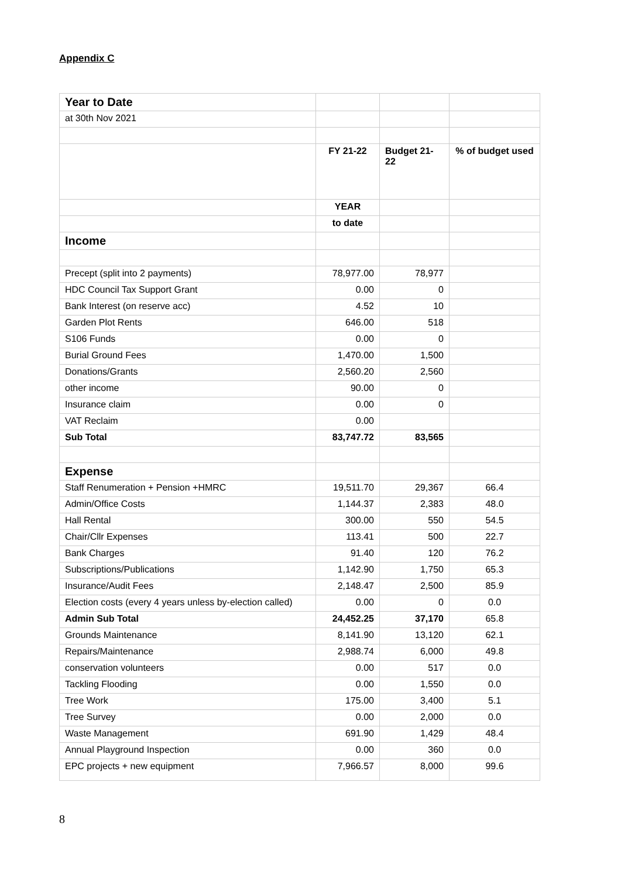Appendix C
| Year to Date | | | |
| at 30th Nov 2021 | | | |
| | FY 21-22 | Budget 21-22 | % of budget used |
| | YEAR | | |
| | to date | | |
| Income | | | |
| Precept (split into 2 payments) | 78,977.00 | 78,977 | |
| HDC Council Tax Support Grant | 0.00 | 0 | |
| Bank Interest (on reserve acc) | 4.52 | 10 | |
| Garden Plot Rents | 646.00 | 518 | |
| S106 Funds | 0.00 | 0 | |
| Burial Ground Fees | 1,470.00 | 1,500 | |
| Donations/Grants | 2,560.20 | 2,560 | |
| other income | 90.00 | 0 | |
| Insurance claim | 0.00 | 0 | |
| VAT Reclaim | 0.00 | | |
| Sub Total | 83,747.72 | 83,565 | |
| Expense | | | |
| Staff Renumeration + Pension +HMRC | 19,511.70 | 29,367 | 66.4 |
| Admin/Office Costs | 1,144.37 | 2,383 | 48.0 |
| Hall Rental | 300.00 | 550 | 54.5 |
| Chair/Cllr Expenses | 113.41 | 500 | 22.7 |
| Bank Charges | 91.40 | 120 | 76.2 |
| Subscriptions/Publications | 1,142.90 | 1,750 | 65.3 |
| Insurance/Audit Fees | 2,148.47 | 2,500 | 85.9 |
| Election costs (every 4 years unless by-election called) | 0.00 | 0 | 0.0 |
| Admin Sub Total | 24,452.25 | 37,170 | 65.8 |
| Grounds Maintenance | 8,141.90 | 13,120 | 62.1 |
| Repairs/Maintenance | 2,988.74 | 6,000 | 49.8 |
| conservation volunteers | 0.00 | 517 | 0.0 |
| Tackling Flooding | 0.00 | 1,550 | 0.0 |
| Tree Work | 175.00 | 3,400 | 5.1 |
| Tree Survey | 0.00 | 2,000 | 0.0 |
| Waste Management | 691.90 | 1,429 | 48.4 |
| Annual Playground Inspection | 0.00 | 360 | 0.0 |
| EPC projects + new equipment | 7,966.57 | 8,000 | 99.6 |
8